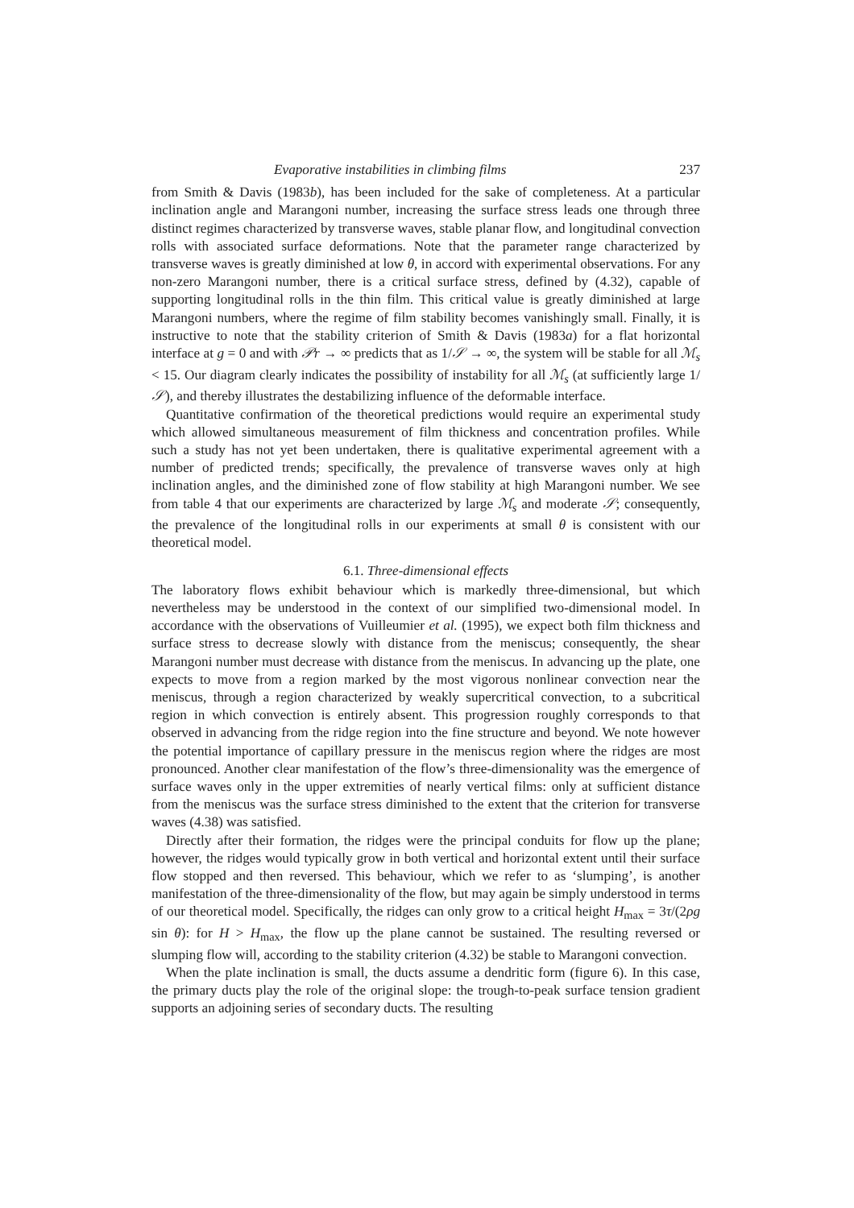Evaporative instabilities in climbing films 237
from Smith & Davis (1983b), has been included for the sake of completeness. At a particular inclination angle and Marangoni number, increasing the surface stress leads one through three distinct regimes characterized by transverse waves, stable planar flow, and longitudinal convection rolls with associated surface deformations. Note that the parameter range characterized by transverse waves is greatly diminished at low θ, in accord with experimental observations. For any non-zero Marangoni number, there is a critical surface stress, defined by (4.32), capable of supporting longitudinal rolls in the thin film. This critical value is greatly diminished at large Marangoni numbers, where the regime of film stability becomes vanishingly small. Finally, it is instructive to note that the stability criterion of Smith & Davis (1983a) for a flat horizontal interface at g = 0 and with 𝒫r → ∞ predicts that as 1/𝒮 → ∞, the system will be stable for all ℳ<sub>s</sub> < 15. Our diagram clearly indicates the possibility of instability for all ℳ<sub>s</sub> (at sufficiently large 1/𝒮), and thereby illustrates the destabilizing influence of the deformable interface.
Quantitative confirmation of the theoretical predictions would require an experimental study which allowed simultaneous measurement of film thickness and concentration profiles. While such a study has not yet been undertaken, there is qualitative experimental agreement with a number of predicted trends; specifically, the prevalence of transverse waves only at high inclination angles, and the diminished zone of flow stability at high Marangoni number. We see from table 4 that our experiments are characterized by large ℳ<sub>s</sub> and moderate 𝒮; consequently, the prevalence of the longitudinal rolls in our experiments at small θ is consistent with our theoretical model.
6.1. Three-dimensional effects
The laboratory flows exhibit behaviour which is markedly three-dimensional, but which nevertheless may be understood in the context of our simplified two-dimensional model. In accordance with the observations of Vuilleumier et al. (1995), we expect both film thickness and surface stress to decrease slowly with distance from the meniscus; consequently, the shear Marangoni number must decrease with distance from the meniscus. In advancing up the plate, one expects to move from a region marked by the most vigorous nonlinear convection near the meniscus, through a region characterized by weakly supercritical convection, to a subcritical region in which convection is entirely absent. This progression roughly corresponds to that observed in advancing from the ridge region into the fine structure and beyond. We note however the potential importance of capillary pressure in the meniscus region where the ridges are most pronounced. Another clear manifestation of the flow’s three-dimensionality was the emergence of surface waves only in the upper extremities of nearly vertical films: only at sufficient distance from the meniscus was the surface stress diminished to the extent that the criterion for transverse waves (4.38) was satisfied.
Directly after their formation, the ridges were the principal conduits for flow up the plane; however, the ridges would typically grow in both vertical and horizontal extent until their surface flow stopped and then reversed. This behaviour, which we refer to as ‘slumping’, is another manifestation of the three-dimensionality of the flow, but may again be simply understood in terms of our theoretical model. Specifically, the ridges can only grow to a critical height H<sub>max</sub> = 3τ/(2ρg sin θ): for H > H<sub>max</sub>, the flow up the plane cannot be sustained. The resulting reversed or slumping flow will, according to the stability criterion (4.32) be stable to Marangoni convection.
When the plate inclination is small, the ducts assume a dendritic form (figure 6). In this case, the primary ducts play the role of the original slope: the trough-to-peak surface tension gradient supports an adjoining series of secondary ducts. The resulting